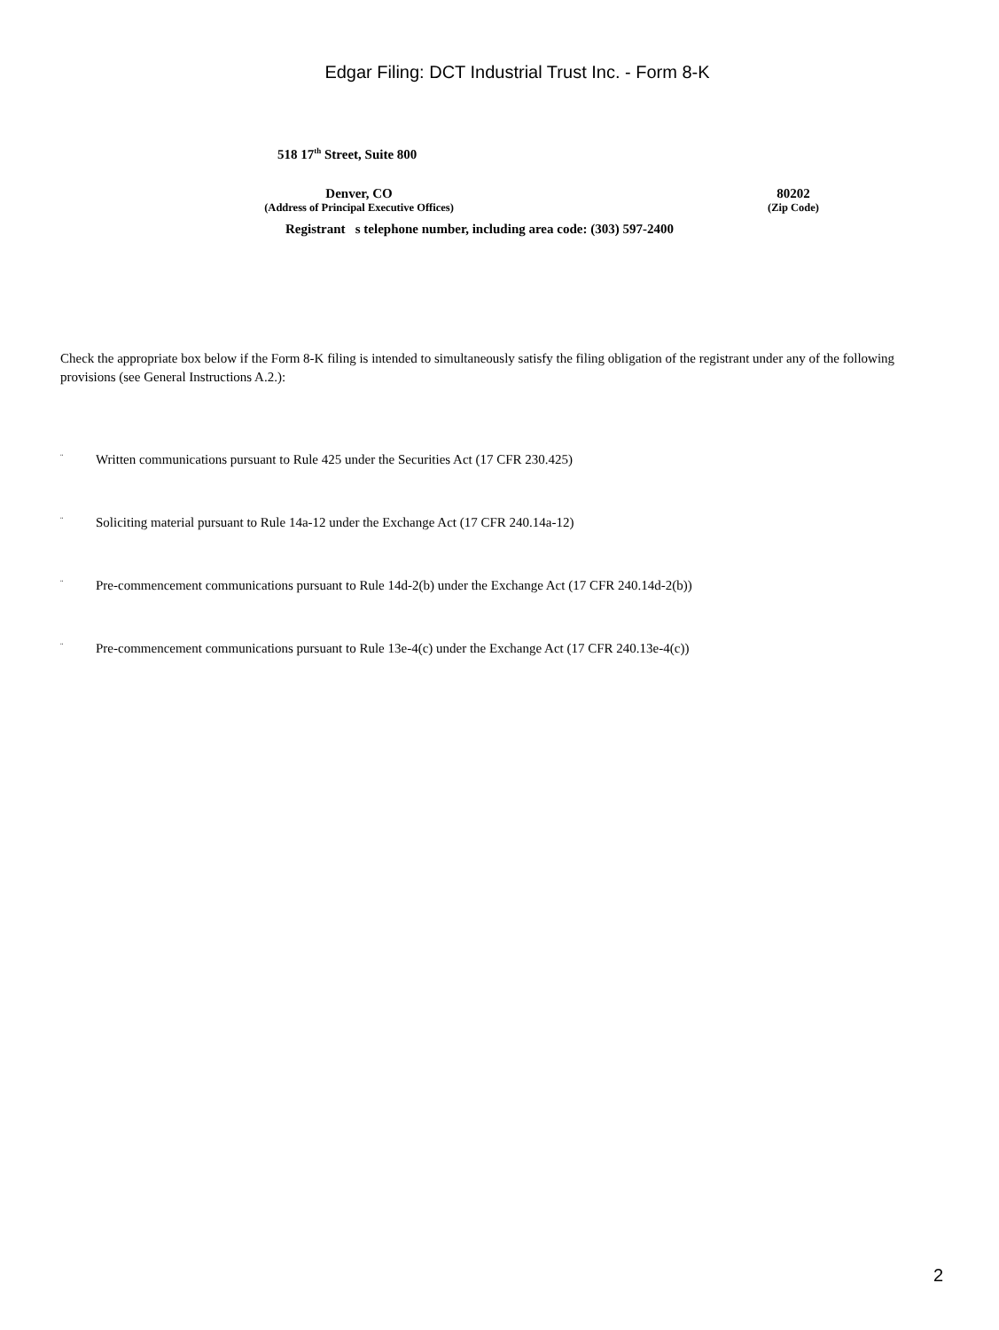Edgar Filing: DCT Industrial Trust Inc. - Form 8-K
518 17<sup>th</sup> Street, Suite 800
Denver, CO
(Address of Principal Executive Offices)
80202
(Zip Code)
Registrant s telephone number, including area code: (303) 597-2400
Check the appropriate box below if the Form 8-K filing is intended to simultaneously satisfy the filing obligation of the registrant under any of the following provisions (see General Instructions A.2.):
¨ Written communications pursuant to Rule 425 under the Securities Act (17 CFR 230.425)
¨ Soliciting material pursuant to Rule 14a-12 under the Exchange Act (17 CFR 240.14a-12)
¨ Pre-commencement communications pursuant to Rule 14d-2(b) under the Exchange Act (17 CFR 240.14d-2(b))
¨ Pre-commencement communications pursuant to Rule 13e-4(c) under the Exchange Act (17 CFR 240.13e-4(c))
2